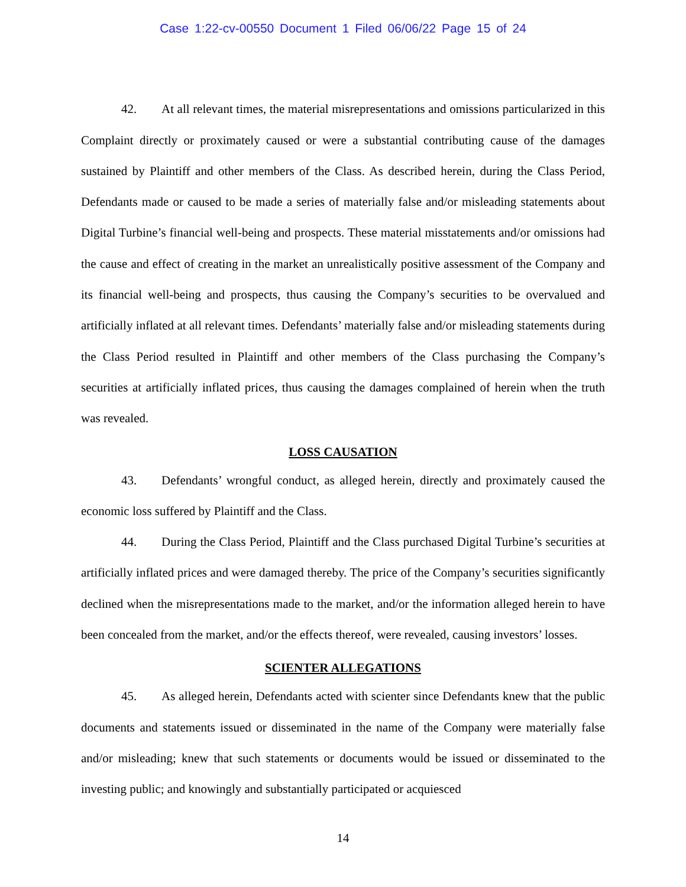Case 1:22-cv-00550 Document 1 Filed 06/06/22 Page 15 of 24
42. At all relevant times, the material misrepresentations and omissions particularized in this Complaint directly or proximately caused or were a substantial contributing cause of the damages sustained by Plaintiff and other members of the Class. As described herein, during the Class Period, Defendants made or caused to be made a series of materially false and/or misleading statements about Digital Turbine’s financial well-being and prospects. These material misstatements and/or omissions had the cause and effect of creating in the market an unrealistically positive assessment of the Company and its financial well-being and prospects, thus causing the Company’s securities to be overvalued and artificially inflated at all relevant times. Defendants’ materially false and/or misleading statements during the Class Period resulted in Plaintiff and other members of the Class purchasing the Company’s securities at artificially inflated prices, thus causing the damages complained of herein when the truth was revealed.
LOSS CAUSATION
43. Defendants’ wrongful conduct, as alleged herein, directly and proximately caused the economic loss suffered by Plaintiff and the Class.
44. During the Class Period, Plaintiff and the Class purchased Digital Turbine’s securities at artificially inflated prices and were damaged thereby. The price of the Company’s securities significantly declined when the misrepresentations made to the market, and/or the information alleged herein to have been concealed from the market, and/or the effects thereof, were revealed, causing investors’ losses.
SCIENTER ALLEGATIONS
45. As alleged herein, Defendants acted with scienter since Defendants knew that the public documents and statements issued or disseminated in the name of the Company were materially false and/or misleading; knew that such statements or documents would be issued or disseminated to the investing public; and knowingly and substantially participated or acquiesced
14